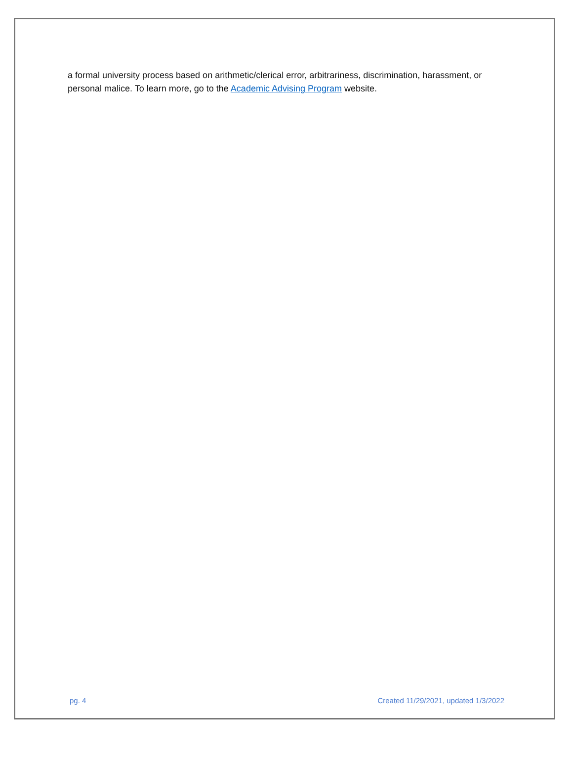a formal university process based on arithmetic/clerical error, arbitrariness, discrimination, harassment, or personal malice. To learn more, go to the Academic Advising Program website.
pg. 4 Created 11/29/2021, updated 1/3/2022